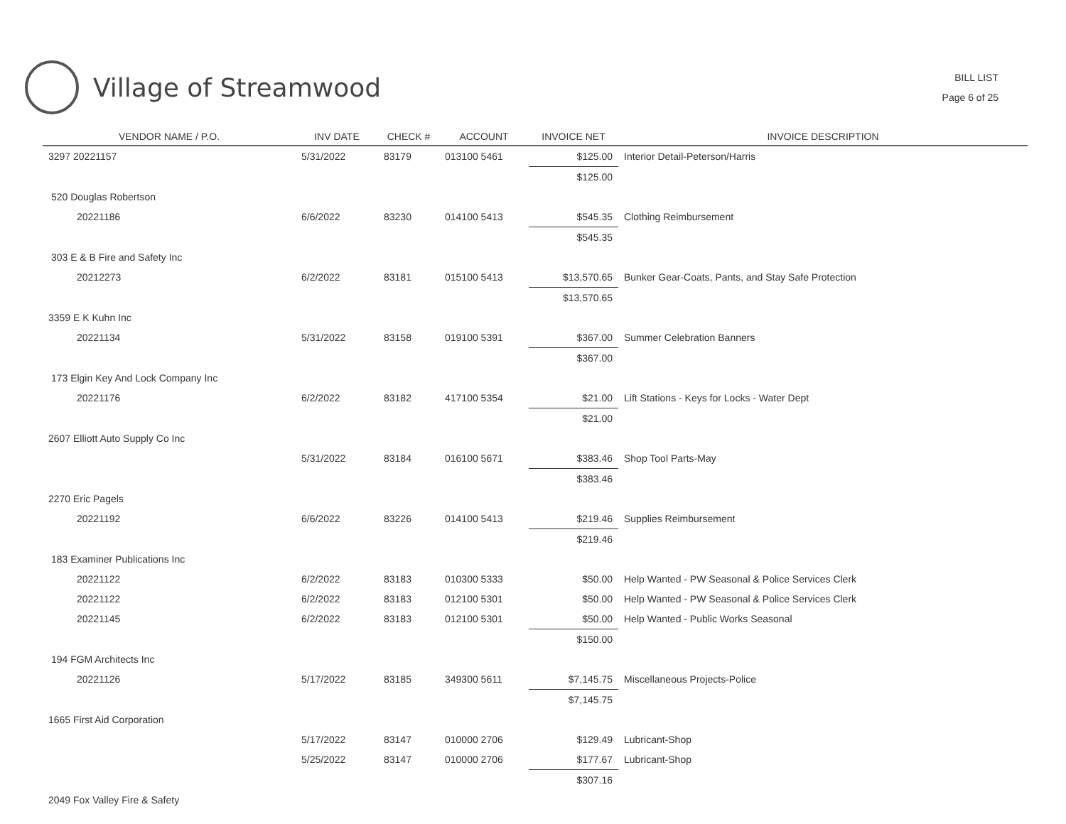Village of Streamwood
BILL LIST
Page 6 of 25
| VENDOR NAME / P.O. | INV DATE | CHECK # | ACCOUNT | INVOICE NET | INVOICE DESCRIPTION |
| --- | --- | --- | --- | --- | --- |
| 3297 20221157 | 5/31/2022 | 83179 | 013100 5461 | $125.00 | Interior Detail-Peterson/Harris |
| | | | | $125.00 | |
| 520 Douglas Robertson | | | | | |
| 20221186 | 6/6/2022 | 83230 | 014100 5413 | $545.35 | Clothing Reimbursement |
| | | | | $545.35 | |
| 303 E & B Fire and Safety Inc | | | | | |
| 20212273 | 6/2/2022 | 83181 | 015100 5413 | $13,570.65 | Bunker Gear-Coats, Pants, and Stay Safe Protection |
| | | | | $13,570.65 | |
| 3359 E K Kuhn Inc | | | | | |
| 20221134 | 5/31/2022 | 83158 | 019100 5391 | $367.00 | Summer Celebration Banners |
| | | | | $367.00 | |
| 173 Elgin Key And Lock Company Inc | | | | | |
| 20221176 | 6/2/2022 | 83182 | 417100 5354 | $21.00 | Lift Stations - Keys for Locks - Water Dept |
| | | | | $21.00 | |
| 2607 Elliott Auto Supply Co Inc | | | | | |
| | 5/31/2022 | 83184 | 016100 5671 | $383.46 | Shop Tool Parts-May |
| | | | | $383.46 | |
| 2270 Eric Pagels | | | | | |
| 20221192 | 6/6/2022 | 83226 | 014100 5413 | $219.46 | Supplies Reimbursement |
| | | | | $219.46 | |
| 183 Examiner Publications Inc | | | | | |
| 20221122 | 6/2/2022 | 83183 | 010300 5333 | $50.00 | Help Wanted - PW Seasonal & Police Services Clerk |
| 20221122 | 6/2/2022 | 83183 | 012100 5301 | $50.00 | Help Wanted - PW Seasonal & Police Services Clerk |
| 20221145 | 6/2/2022 | 83183 | 012100 5301 | $50.00 | Help Wanted - Public Works Seasonal |
| | | | | $150.00 | |
| 194 FGM Architects Inc | | | | | |
| 20221126 | 5/17/2022 | 83185 | 349300 5611 | $7,145.75 | Miscellaneous Projects-Police |
| | | | | $7,145.75 | |
| 1665 First Aid Corporation | | | | | |
| | 5/17/2022 | 83147 | 010000 2706 | $129.49 | Lubricant-Shop |
| | 5/25/2022 | 83147 | 010000 2706 | $177.67 | Lubricant-Shop |
| | | | | $307.16 | |
| 2049 Fox Valley Fire & Safety | | | | | |